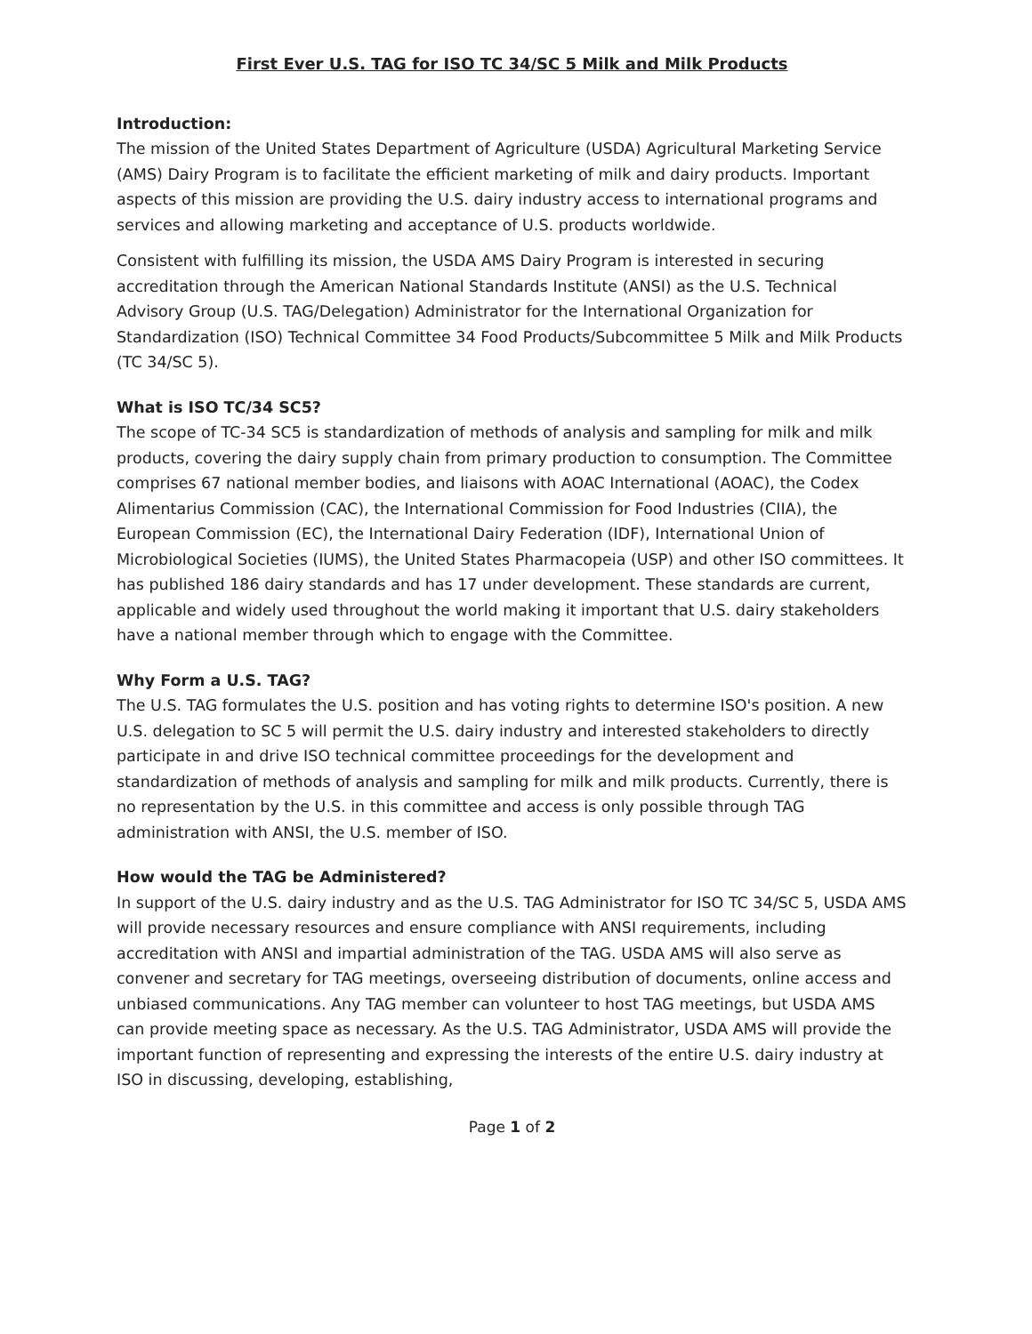First Ever U.S. TAG for ISO TC 34/SC 5 Milk and Milk Products
Introduction:
The mission of the United States Department of Agriculture (USDA) Agricultural Marketing Service (AMS) Dairy Program is to facilitate the efficient marketing of milk and dairy products. Important aspects of this mission are providing the U.S. dairy industry access to international programs and services and allowing marketing and acceptance of U.S. products worldwide.
Consistent with fulfilling its mission, the USDA AMS Dairy Program is interested in securing accreditation through the American National Standards Institute (ANSI) as the U.S. Technical Advisory Group (U.S. TAG/Delegation) Administrator for the International Organization for Standardization (ISO) Technical Committee 34 Food Products/Subcommittee 5 Milk and Milk Products (TC 34/SC 5).
What is ISO TC/34 SC5?
The scope of TC-34 SC5 is standardization of methods of analysis and sampling for milk and milk products, covering the dairy supply chain from primary production to consumption. The Committee comprises 67 national member bodies, and liaisons with AOAC International (AOAC), the Codex Alimentarius Commission (CAC), the International Commission for Food Industries (CIIA), the European Commission (EC), the International Dairy Federation (IDF), International Union of Microbiological Societies (IUMS), the United States Pharmacopeia (USP) and other ISO committees. It has published 186 dairy standards and has 17 under development. These standards are current, applicable and widely used throughout the world making it important that U.S. dairy stakeholders have a national member through which to engage with the Committee.
Why Form a U.S. TAG?
The U.S. TAG formulates the U.S. position and has voting rights to determine ISO's position. A new U.S. delegation to SC 5 will permit the U.S. dairy industry and interested stakeholders to directly participate in and drive ISO technical committee proceedings for the development and standardization of methods of analysis and sampling for milk and milk products. Currently, there is no representation by the U.S. in this committee and access is only possible through TAG administration with ANSI, the U.S. member of ISO.
How would the TAG be Administered?
In support of the U.S. dairy industry and as the U.S. TAG Administrator for ISO TC 34/SC 5, USDA AMS will provide necessary resources and ensure compliance with ANSI requirements, including accreditation with ANSI and impartial administration of the TAG. USDA AMS will also serve as convener and secretary for TAG meetings, overseeing distribution of documents, online access and unbiased communications. Any TAG member can volunteer to host TAG meetings, but USDA AMS can provide meeting space as necessary. As the U.S. TAG Administrator, USDA AMS will provide the important function of representing and expressing the interests of the entire U.S. dairy industry at ISO in discussing, developing, establishing,
Page 1 of 2